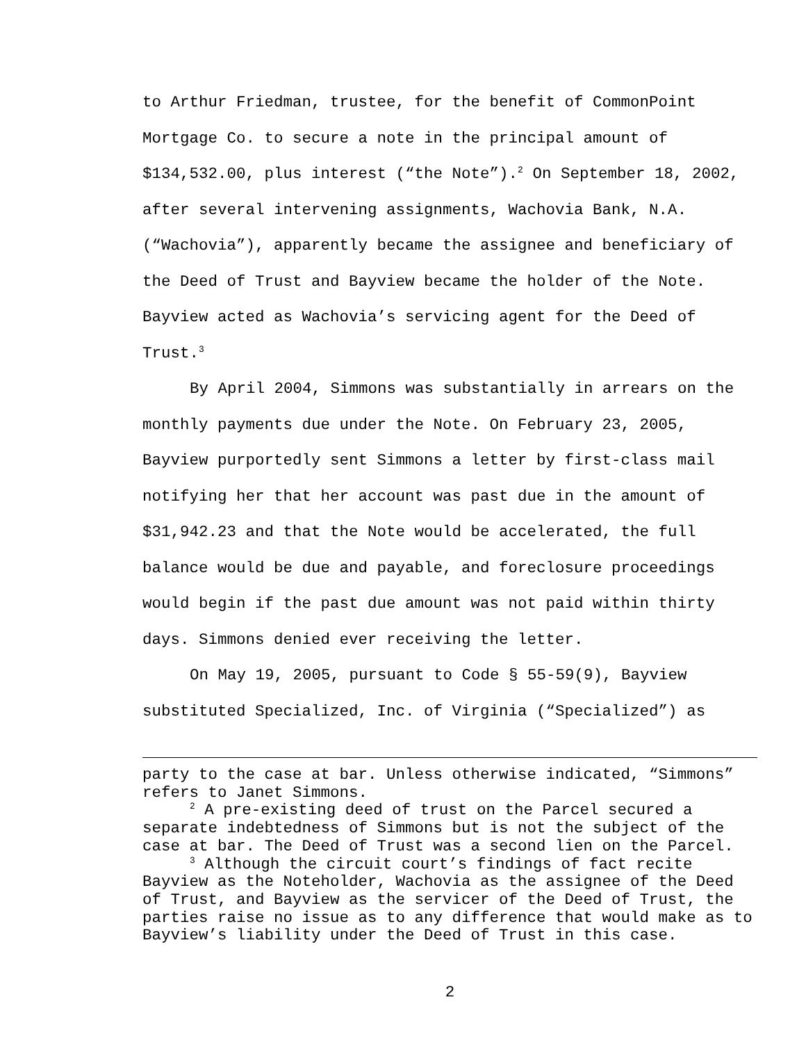to Arthur Friedman, trustee, for the benefit of CommonPoint Mortgage Co. to secure a note in the principal amount of $134,532.00, plus interest (“the Note”).<sup>2</sup> On September 18, 2002, after several intervening assignments, Wachovia Bank, N.A. (“Wachovia”), apparently became the assignee and beneficiary of the Deed of Trust and Bayview became the holder of the Note. Bayview acted as Wachovia’s servicing agent for the Deed of Trust.<sup>3</sup>
By April 2004, Simmons was substantially in arrears on the monthly payments due under the Note. On February 23, 2005, Bayview purportedly sent Simmons a letter by first-class mail notifying her that her account was past due in the amount of $31,942.23 and that the Note would be accelerated, the full balance would be due and payable, and foreclosure proceedings would begin if the past due amount was not paid within thirty days. Simmons denied ever receiving the letter.
On May 19, 2005, pursuant to Code § 55-59(9), Bayview substituted Specialized, Inc. of Virginia (“Specialized”) as
party to the case at bar. Unless otherwise indicated, “Simmons” refers to Janet Simmons.
<sup>2</sup> A pre-existing deed of trust on the Parcel secured a separate indebtedness of Simmons but is not the subject of the case at bar. The Deed of Trust was a second lien on the Parcel.
<sup>3</sup> Although the circuit court’s findings of fact recite Bayview as the Noteholder, Wachovia as the assignee of the Deed of Trust, and Bayview as the servicer of the Deed of Trust, the parties raise no issue as to any difference that would make as to Bayview’s liability under the Deed of Trust in this case.
2